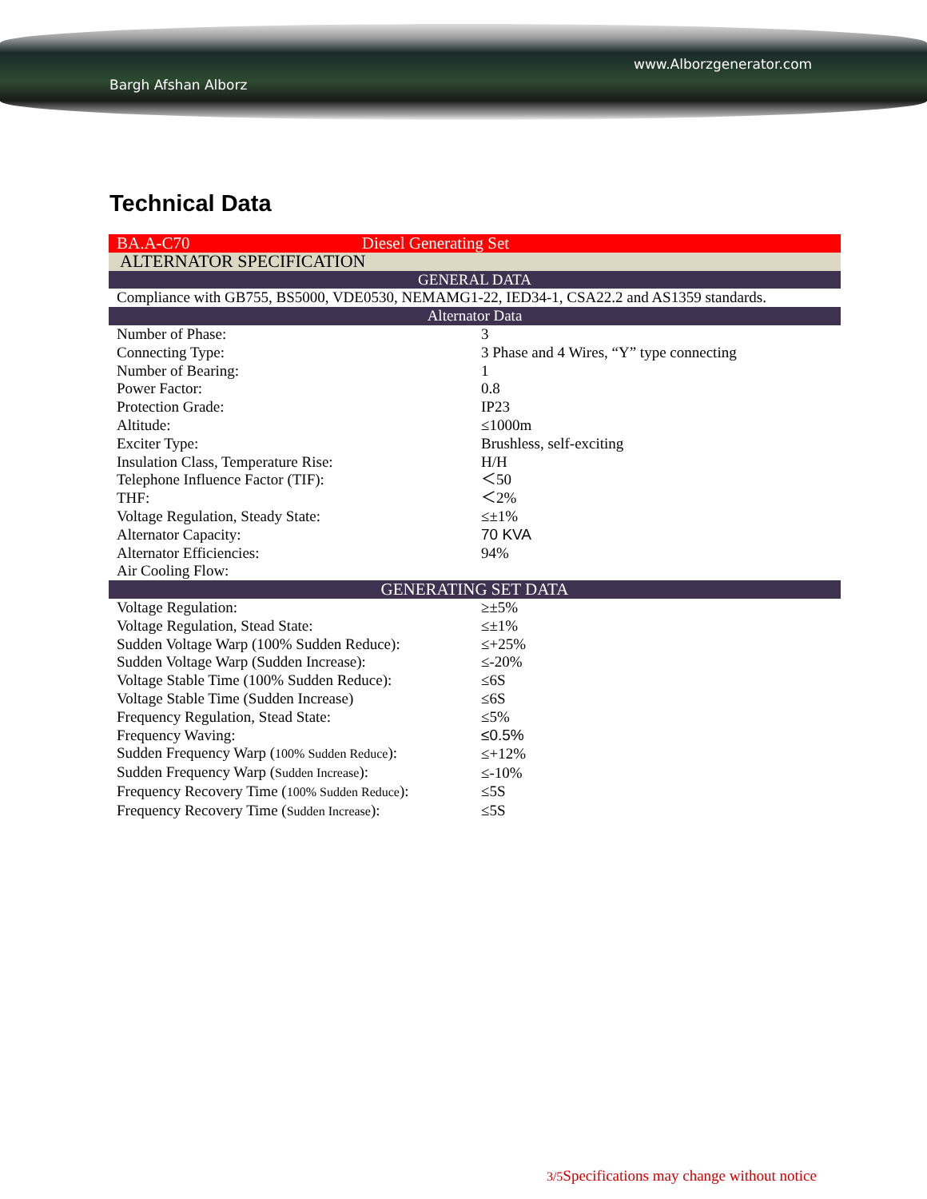www.Alborzgenerator.com
Bargh Afshan Alborz
Technical Data
| BA.A-C70 Diesel Generating Set | |
| ALTERNATOR SPECIFICATION | |
| GENERAL DATA | |
| Compliance with GB755, BS5000, VDE0530, NEMAMG1-22, IED34-1, CSA22.2 and AS1359 standards. | |
| Alternator Data | |
| Number of Phase: | 3 |
| Connecting Type: | 3 Phase and 4 Wires, “Y” type connecting |
| Number of Bearing: | 1 |
| Power Factor: | 0.8 |
| Protection Grade: | IP23 |
| Altitude: | ≤1000m |
| Exciter Type: | Brushless, self-exciting |
| Insulation Class, Temperature Rise: | H/H |
| Telephone Influence Factor (TIF): | ＜50 |
| THF: | ＜2% |
| Voltage Regulation, Steady State: | ≤±1% |
| Alternator Capacity: | 70 KVA |
| Alternator Efficiencies: | 94% |
| Air Cooling Flow: | |
| GENERATING SET DATA | |
| Voltage Regulation: | ≥±5% |
| Voltage Regulation, Stead State: | ≤±1% |
| Sudden Voltage Warp (100% Sudden Reduce): | ≤+25% |
| Sudden Voltage Warp (Sudden Increase): | ≤-20% |
| Voltage Stable Time (100% Sudden Reduce): | ≤6S |
| Voltage Stable Time (Sudden Increase) | ≤6S |
| Frequency Regulation, Stead State: | ≤5% |
| Frequency Waving: | ≤0.5% |
| Sudden Frequency Warp ( 100% Sudden Reduce ): | ≤+12% |
| Sudden Frequency Warp ( Sudden Increase ): | ≤-10% |
| Frequency Recovery Time ( 100% Sudden Reduce ): | ≤5S |
| Frequency Recovery Time ( Sudden Increase ): | ≤5S |
3/5 Specifications may change without notice